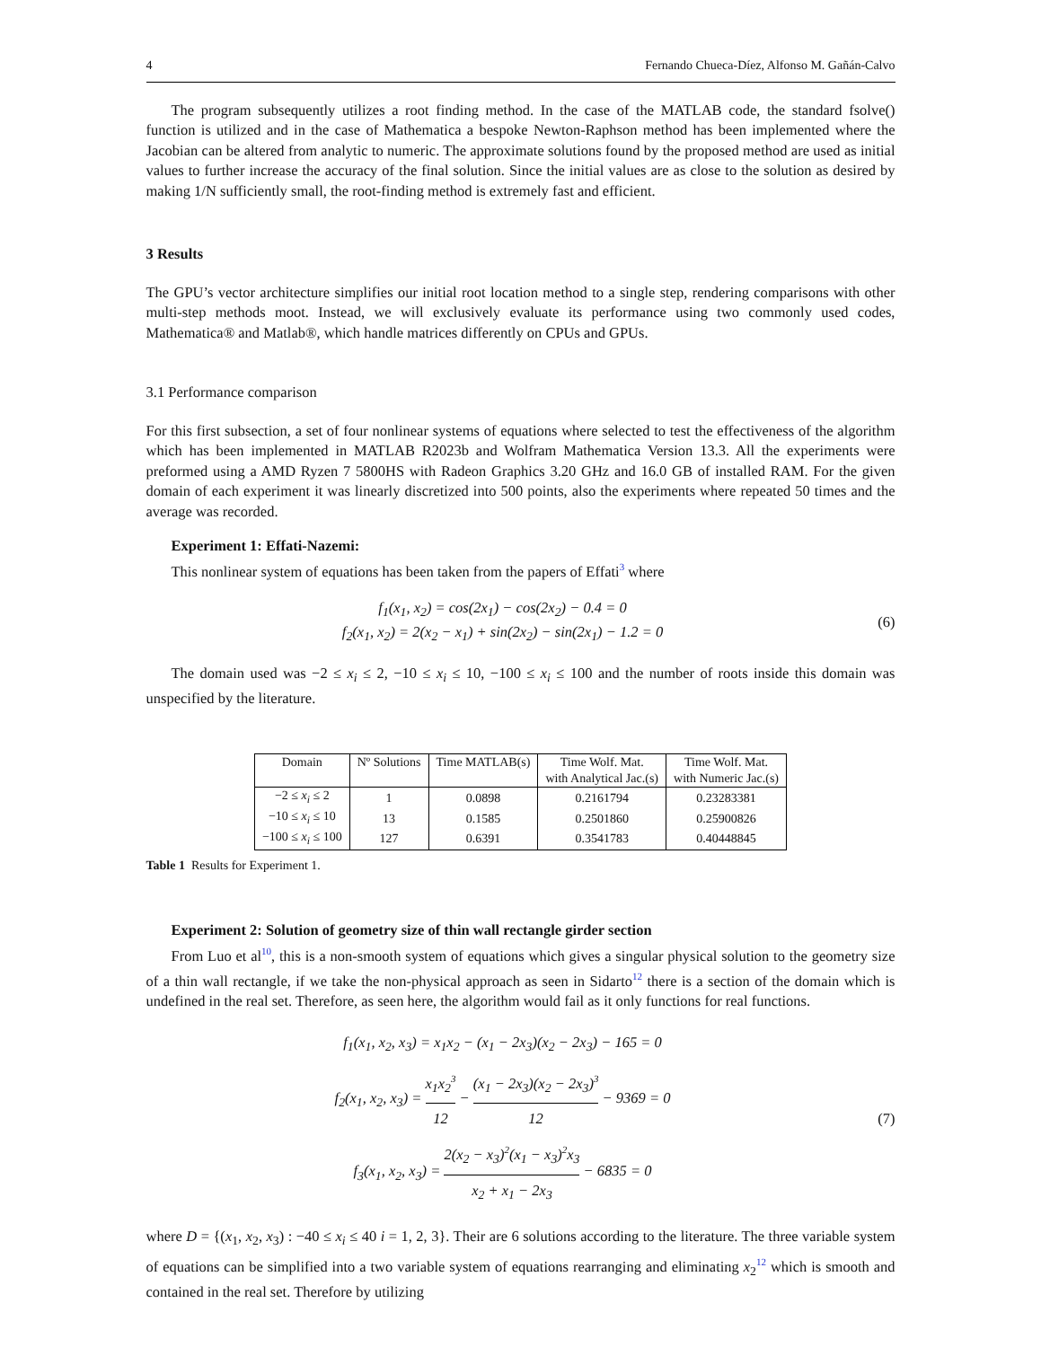4 Fernando Chueca-Díez, Alfonso M. Gañán-Calvo
The program subsequently utilizes a root finding method. In the case of the MATLAB code, the standard fsolve() function is utilized and in the case of Mathematica a bespoke Newton-Raphson method has been implemented where the Jacobian can be altered from analytic to numeric. The approximate solutions found by the proposed method are used as initial values to further increase the accuracy of the final solution. Since the initial values are as close to the solution as desired by making 1/N sufficiently small, the root-finding method is extremely fast and efficient.
3 Results
The GPU’s vector architecture simplifies our initial root location method to a single step, rendering comparisons with other multi-step methods moot. Instead, we will exclusively evaluate its performance using two commonly used codes, Mathematica® and Matlab®, which handle matrices differently on CPUs and GPUs.
3.1 Performance comparison
For this first subsection, a set of four nonlinear systems of equations where selected to test the effectiveness of the algorithm which has been implemented in MATLAB R2023b and Wolfram Mathematica Version 13.3. All the experiments were preformed using a AMD Ryzen 7 5800HS with Radeon Graphics 3.20 GHz and 16.0 GB of installed RAM. For the given domain of each experiment it was linearly discretized into 500 points, also the experiments where repeated 50 times and the average was recorded.
Experiment 1: Effati-Nazemi:
This nonlinear system of equations has been taken from the papers of Effati<sup>3</sup> where
f<sub>1</sub>(x<sub>1</sub>, x<sub>2</sub>) = cos(2x<sub>1</sub>) − cos(2x<sub>2</sub>) − 0.4 = 0
f<sub>2</sub>(x<sub>1</sub>, x<sub>2</sub>) = 2(x<sub>2</sub> − x<sub>1</sub>) + sin(2x<sub>2</sub>) − sin(2x<sub>1</sub>) − 1.2 = 0
(6)
The domain used was −2 ≤ x<sub>i</sub> ≤ 2, −10 ≤ x<sub>i</sub> ≤ 10, −100 ≤ x<sub>i</sub> ≤ 100 and the number of roots inside this domain was unspecified by the literature.
| Domain | Nº Solutions | Time MATLAB(s) | Time Wolf. Mat. with Analytical Jac.(s) | Time Wolf. Mat. with Numeric Jac.(s) |
| --- | --- | --- | --- | --- |
| −2 ≤ x<sub>i</sub> ≤ 2 | 1 | 0.0898 | 0.2161794 | 0.23283381 |
| −10 ≤ x<sub>i</sub> ≤ 10 | 13 | 0.1585 | 0.2501860 | 0.25900826 |
| −100 ≤ x<sub>i</sub> ≤ 100 | 127 | 0.6391 | 0.3541783 | 0.40448845 |
Table 1 Results for Experiment 1.
Experiment 2: Solution of geometry size of thin wall rectangle girder section
From Luo et al<sup>10</sup>, this is a non-smooth system of equations which gives a singular physical solution to the geometry size of a thin wall rectangle, if we take the non-physical approach as seen in Sidarto<sup>12</sup> there is a section of the domain which is undefined in the real set. Therefore, as seen here, the algorithm would fail as it only functions for real functions.
f<sub>1</sub>(x<sub>1</sub>, x<sub>2</sub>, x<sub>3</sub>) = x<sub>1</sub>x<sub>2</sub> − (x<sub>1</sub> − 2x<sub>3</sub>)(x<sub>2</sub> − 2x<sub>3</sub>) − 165 = 0
f<sub>2</sub>(x<sub>1</sub>, x<sub>2</sub>, x<sub>3</sub>) = x<sub>1</sub>x<sub>2</sub><sup>3</sup> 12 − (x<sub>1</sub> − 2x<sub>3</sub>)(x<sub>2</sub> − 2x<sub>3</sub>)<sup>3</sup> 12 − 9369 = 0
f<sub>3</sub>(x<sub>1</sub>, x<sub>2</sub>, x<sub>3</sub>) = 2(x<sub>2</sub> − x<sub>3</sub>)<sup>2</sup>(x<sub>1</sub> − x<sub>3</sub>)<sup>2</sup>x<sub>3</sub> x<sub>2</sub> + x<sub>1</sub> − 2x<sub>3</sub> − 6835 = 0
(7)
where D = {(x<sub>1</sub>, x<sub>2</sub>, x<sub>3</sub>) : −40 ≤ x<sub>i</sub> ≤ 40 i = 1, 2, 3}. Their are 6 solutions according to the literature. The three variable system of equations can be simplified into a two variable system of equations rearranging and eliminating x<sub>2</sub><sup>12</sup> which is smooth and contained in the real set. Therefore by utilizing